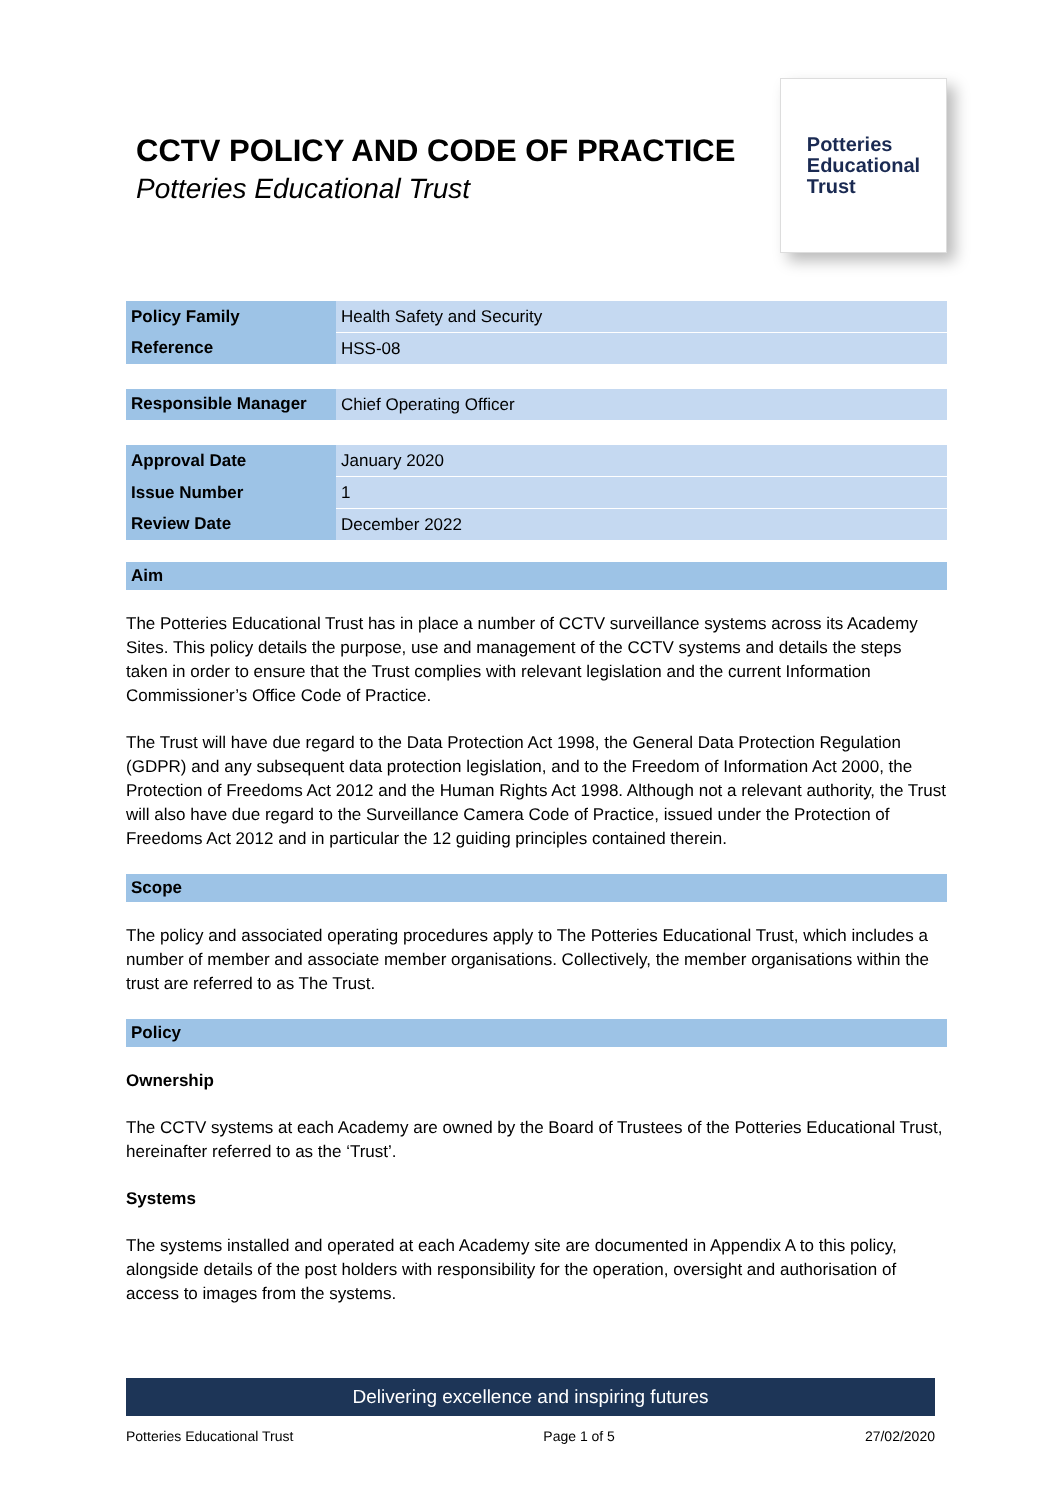CCTV POLICY AND CODE OF PRACTICE
Potteries Educational Trust
Potteries
Educational
Trust
| Policy Family | Health Safety and Security |
| Reference | HSS-08 |
| Responsible Manager | Chief Operating Officer |
| Approval Date | January 2020 |
| Issue Number | 1 |
| Review Date | December 2022 |
Aim
The Potteries Educational Trust has in place a number of CCTV surveillance systems across its Academy Sites. This policy details the purpose, use and management of the CCTV systems and details the steps taken in order to ensure that the Trust complies with relevant legislation and the current Information Commissioner’s Office Code of Practice.
The Trust will have due regard to the Data Protection Act 1998, the General Data Protection Regulation (GDPR) and any subsequent data protection legislation, and to the Freedom of Information Act 2000, the Protection of Freedoms Act 2012 and the Human Rights Act 1998. Although not a relevant authority, the Trust will also have due regard to the Surveillance Camera Code of Practice, issued under the Protection of Freedoms Act 2012 and in particular the 12 guiding principles contained therein.
Scope
The policy and associated operating procedures apply to The Potteries Educational Trust, which includes a number of member and associate member organisations. Collectively, the member organisations within the trust are referred to as The Trust.
Policy
Ownership
The CCTV systems at each Academy are owned by the Board of Trustees of the Potteries Educational Trust, hereinafter referred to as the ‘Trust’.
Systems
The systems installed and operated at each Academy site are documented in Appendix A to this policy, alongside details of the post holders with responsibility for the operation, oversight and authorisation of access to images from the systems.
Delivering excellence and inspiring futures
Potteries Educational Trust Page 1 of 5 27/02/2020